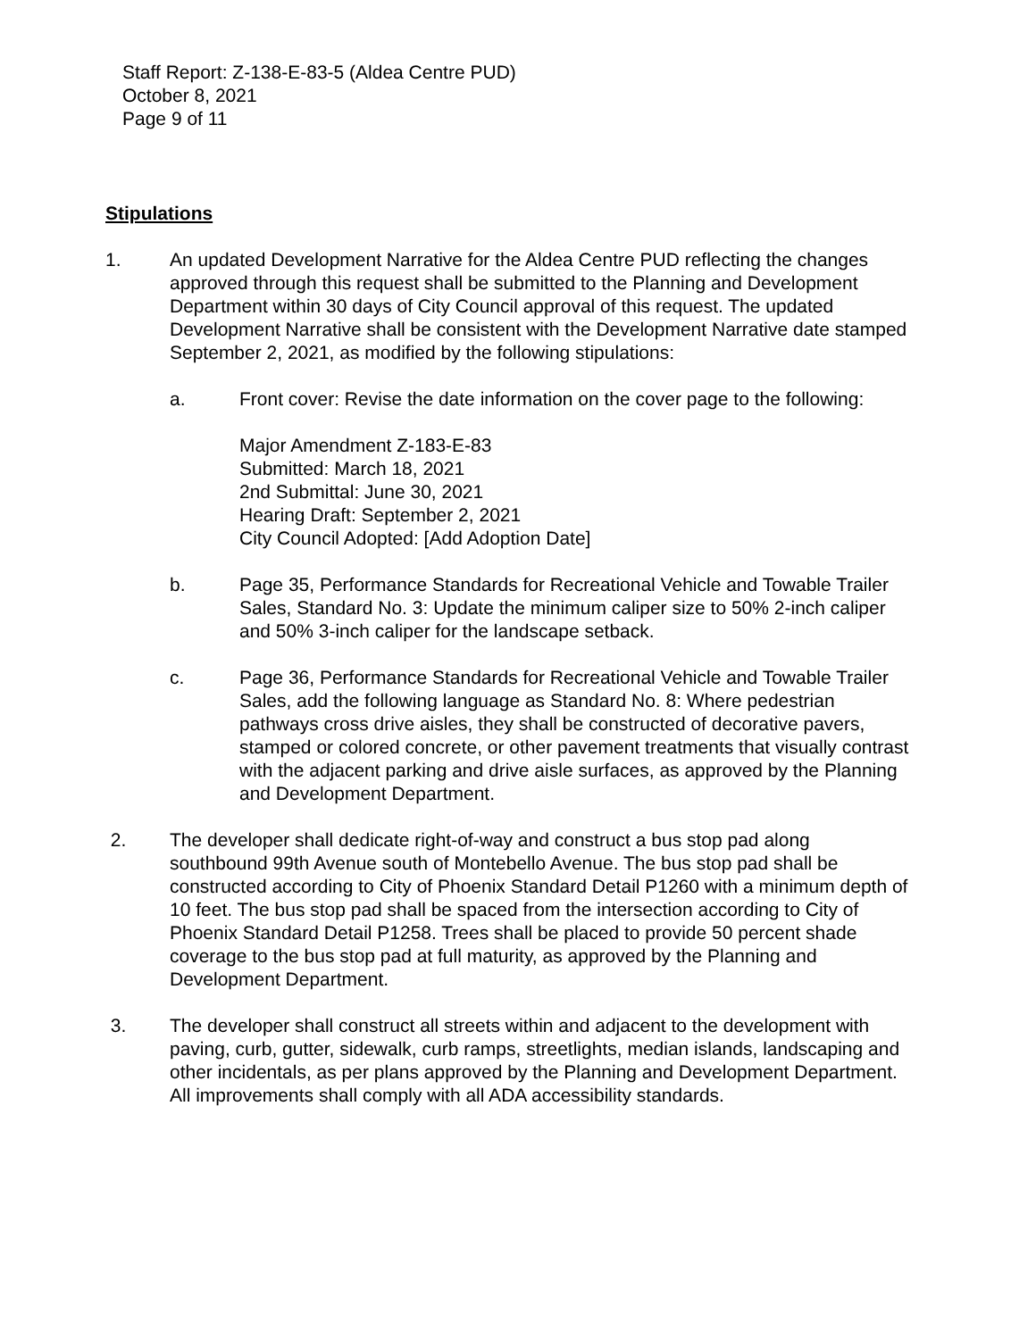Staff Report: Z-138-E-83-5 (Aldea Centre PUD)
October 8, 2021
Page 9 of 11
Stipulations
1. An updated Development Narrative for the Aldea Centre PUD reflecting the changes approved through this request shall be submitted to the Planning and Development Department within 30 days of City Council approval of this request. The updated Development Narrative shall be consistent with the Development Narrative date stamped September 2, 2021, as modified by the following stipulations:
a. Front cover: Revise the date information on the cover page to the following:
Major Amendment Z-183-E-83
Submitted: March 18, 2021
2nd Submittal: June 30, 2021
Hearing Draft: September 2, 2021
City Council Adopted: [Add Adoption Date]
b. Page 35, Performance Standards for Recreational Vehicle and Towable Trailer Sales, Standard No. 3: Update the minimum caliper size to 50% 2-inch caliper and 50% 3-inch caliper for the landscape setback.
c. Page 36, Performance Standards for Recreational Vehicle and Towable Trailer Sales, add the following language as Standard No. 8: Where pedestrian pathways cross drive aisles, they shall be constructed of decorative pavers, stamped or colored concrete, or other pavement treatments that visually contrast with the adjacent parking and drive aisle surfaces, as approved by the Planning and Development Department.
2. The developer shall dedicate right-of-way and construct a bus stop pad along southbound 99th Avenue south of Montebello Avenue. The bus stop pad shall be constructed according to City of Phoenix Standard Detail P1260 with a minimum depth of 10 feet. The bus stop pad shall be spaced from the intersection according to City of Phoenix Standard Detail P1258. Trees shall be placed to provide 50 percent shade coverage to the bus stop pad at full maturity, as approved by the Planning and Development Department.
3. The developer shall construct all streets within and adjacent to the development with paving, curb, gutter, sidewalk, curb ramps, streetlights, median islands, landscaping and other incidentals, as per plans approved by the Planning and Development Department. All improvements shall comply with all ADA accessibility standards.